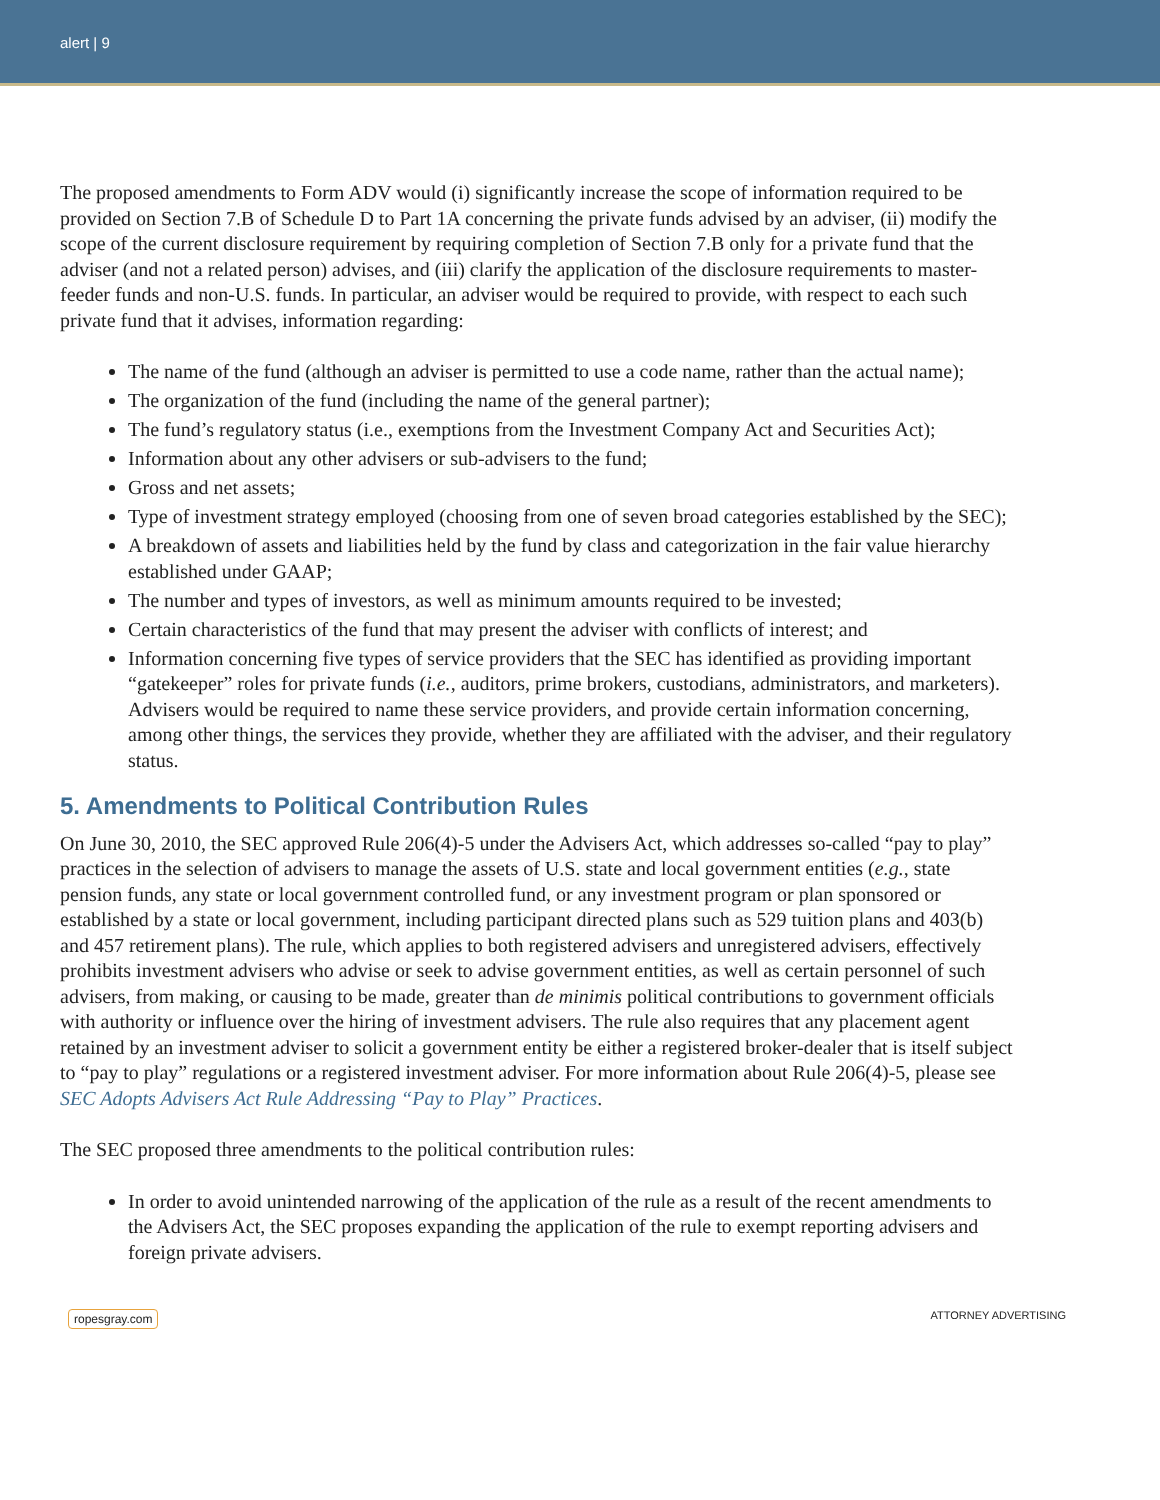alert | 9
The proposed amendments to Form ADV would (i) significantly increase the scope of information required to be provided on Section 7.B of Schedule D to Part 1A concerning the private funds advised by an adviser, (ii) modify the scope of the current disclosure requirement by requiring completion of Section 7.B only for a private fund that the adviser (and not a related person) advises, and (iii) clarify the application of the disclosure requirements to master-feeder funds and non-U.S. funds. In particular, an adviser would be required to provide, with respect to each such private fund that it advises, information regarding:
The name of the fund (although an adviser is permitted to use a code name, rather than the actual name);
The organization of the fund (including the name of the general partner);
The fund’s regulatory status (i.e., exemptions from the Investment Company Act and Securities Act);
Information about any other advisers or sub-advisers to the fund;
Gross and net assets;
Type of investment strategy employed (choosing from one of seven broad categories established by the SEC);
A breakdown of assets and liabilities held by the fund by class and categorization in the fair value hierarchy established under GAAP;
The number and types of investors, as well as minimum amounts required to be invested;
Certain characteristics of the fund that may present the adviser with conflicts of interest; and
Information concerning five types of service providers that the SEC has identified as providing important “gatekeeper” roles for private funds (i.e., auditors, prime brokers, custodians, administrators, and marketers). Advisers would be required to name these service providers, and provide certain information concerning, among other things, the services they provide, whether they are affiliated with the adviser, and their regulatory status.
5. Amendments to Political Contribution Rules
On June 30, 2010, the SEC approved Rule 206(4)-5 under the Advisers Act, which addresses so-called “pay to play” practices in the selection of advisers to manage the assets of U.S. state and local government entities (e.g., state pension funds, any state or local government controlled fund, or any investment program or plan sponsored or established by a state or local government, including participant directed plans such as 529 tuition plans and 403(b) and 457 retirement plans). The rule, which applies to both registered advisers and unregistered advisers, effectively prohibits investment advisers who advise or seek to advise government entities, as well as certain personnel of such advisers, from making, or causing to be made, greater than de minimis political contributions to government officials with authority or influence over the hiring of investment advisers. The rule also requires that any placement agent retained by an investment adviser to solicit a government entity be either a registered broker-dealer that is itself subject to “pay to play” regulations or a registered investment adviser. For more information about Rule 206(4)-5, please see SEC Adopts Advisers Act Rule Addressing “Pay to Play” Practices.
The SEC proposed three amendments to the political contribution rules:
In order to avoid unintended narrowing of the application of the rule as a result of the recent amendments to the Advisers Act, the SEC proposes expanding the application of the rule to exempt reporting advisers and foreign private advisers.
ropesgray.com ATTORNEY ADVERTISING